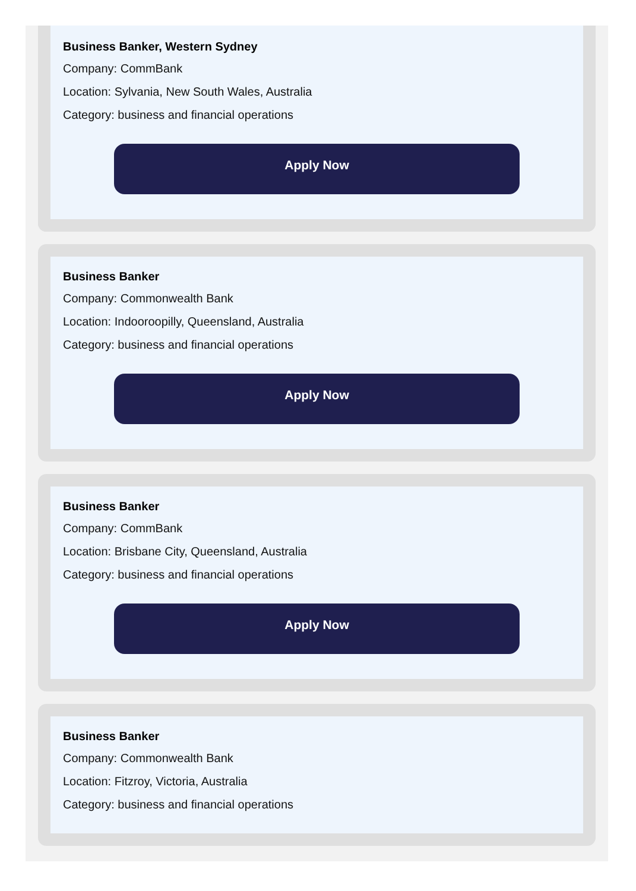Business Banker, Western Sydney
Company: CommBank
Location: Sylvania, New South Wales, Australia
Category: business and financial operations
Apply Now
Business Banker
Company: Commonwealth Bank
Location: Indooroopilly, Queensland, Australia
Category: business and financial operations
Apply Now
Business Banker
Company: CommBank
Location: Brisbane City, Queensland, Australia
Category: business and financial operations
Apply Now
Business Banker
Company: Commonwealth Bank
Location: Fitzroy, Victoria, Australia
Category: business and financial operations